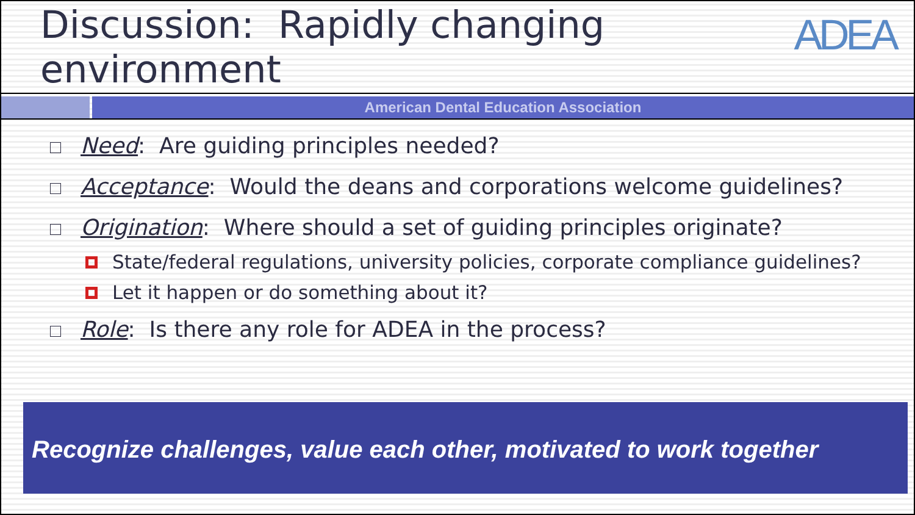Discussion: Rapidly changing environment
ADEA
American Dental Education Association
Need: Are guiding principles needed?
Acceptance: Would the deans and corporations welcome guidelines?
Origination: Where should a set of guiding principles originate?
State/federal regulations, university policies, corporate compliance guidelines?
Let it happen or do something about it?
Role: Is there any role for ADEA in the process?
Recognize challenges, value each other, motivated to work together